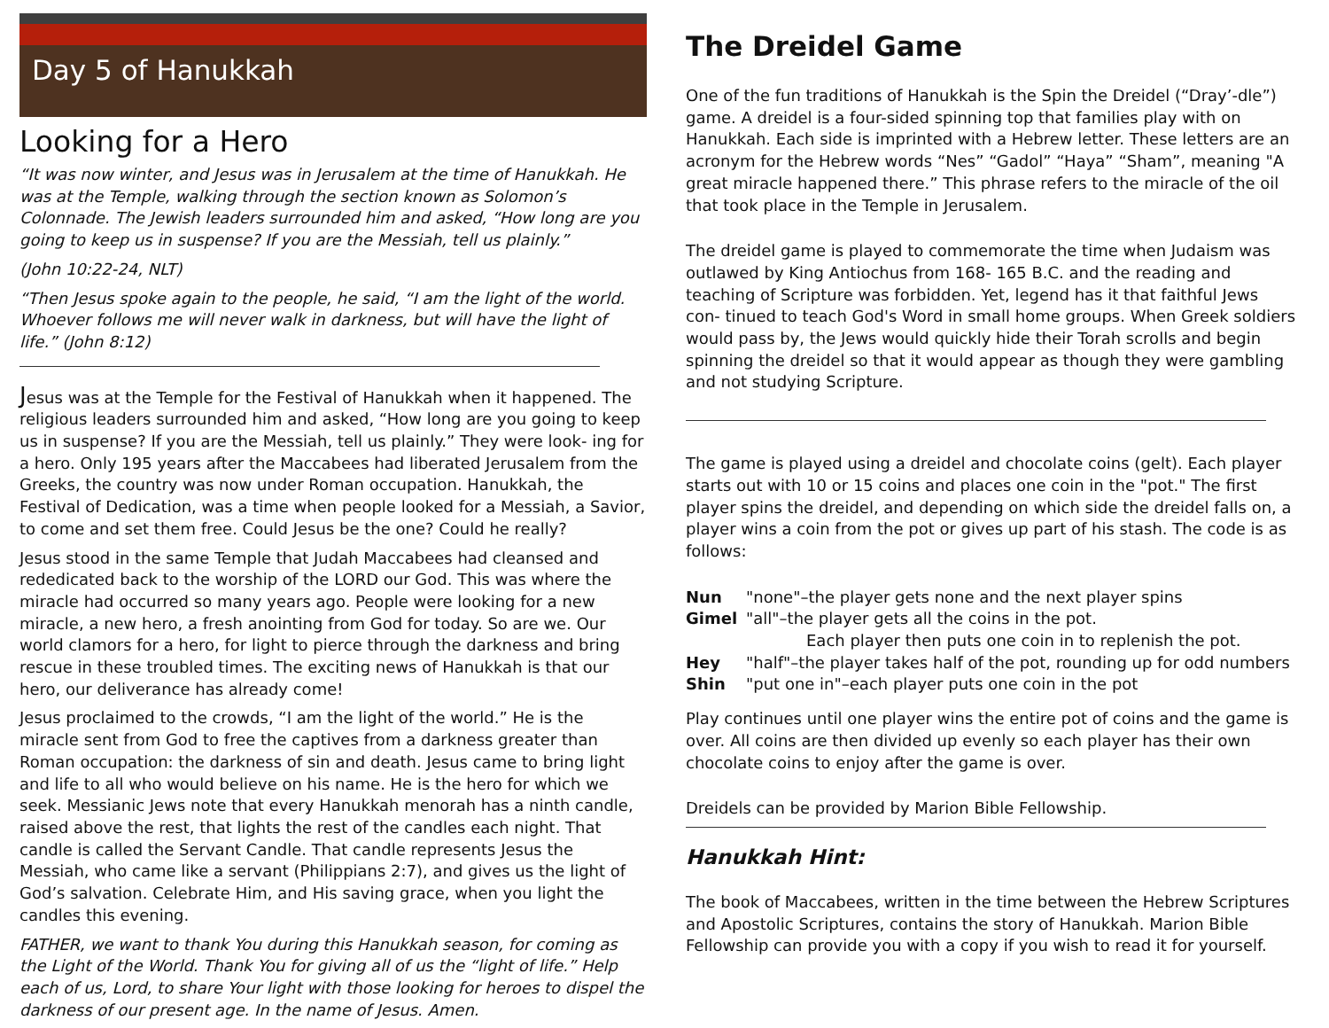Day 5 of Hanukkah
Looking for a Hero
“It was now winter, and Jesus was in Jerusalem at the time of Hanukkah. He was at the Temple, walking through the section known as Solomon’s Colonnade. The Jewish leaders surrounded him and asked, “How long are you going to keep us in suspense? If you are the Messiah, tell us plainly.”
(John 10:22-24, NLT)
“Then Jesus spoke again to the people, he said, “I am the light of the world. Whoever follows me will never walk in darkness, but will have the light of life.” (John 8:12)
Jesus was at the Temple for the Festival of Hanukkah when it happened. The religious leaders surrounded him and asked, “How long are you going to keep us in suspense? If you are the Messiah, tell us plainly.” They were look- ing for a hero. Only 195 years after the Maccabees had liberated Jerusalem from the Greeks, the country was now under Roman occupation. Hanukkah, the Festival of Dedication, was a time when people looked for a Messiah, a Savior, to come and set them free. Could Jesus be the one? Could he really?
Jesus stood in the same Temple that Judah Maccabees had cleansed and rededicated back to the worship of the LORD our God. This was where the miracle had occurred so many years ago. People were looking for a new miracle, a new hero, a fresh anointing from God for today. So are we. Our world clamors for a hero, for light to pierce through the darkness and bring rescue in these troubled times. The exciting news of Hanukkah is that our hero, our deliverance has already come!
Jesus proclaimed to the crowds, “I am the light of the world.” He is the miracle sent from God to free the captives from a darkness greater than Roman occupation: the darkness of sin and death. Jesus came to bring light and life to all who would believe on his name. He is the hero for which we seek. Messianic Jews note that every Hanukkah menorah has a ninth candle, raised above the rest, that lights the rest of the candles each night. That candle is called the Servant Candle. That candle represents Jesus the Messiah, who came like a servant (Philippians 2:7), and gives us the light of God’s salvation. Celebrate Him, and His saving grace, when you light the candles this evening.
FATHER, we want to thank You during this Hanukkah season, for coming as the Light of the World. Thank You for giving all of us the “light of life.” Help each of us, Lord, to share Your light with those looking for heroes to dispel the darkness of our present age. In the name of Jesus. Amen.
The Dreidel Game
One of the fun traditions of Hanukkah is the Spin the Dreidel (“Dray’-dle”) game. A dreidel is a four-sided spinning top that families play with on Hanukkah. Each side is imprinted with a Hebrew letter. These letters are an acronym for the Hebrew words “Nes” “Gadol” “Haya” “Sham”, meaning "A great miracle happened there.” This phrase refers to the miracle of the oil that took place in the Temple in Jerusalem.
The dreidel game is played to commemorate the time when Judaism was outlawed by King Antiochus from 168- 165 B.C. and the reading and teaching of Scripture was forbidden. Yet, legend has it that faithful Jews con- tinued to teach God's Word in small home groups. When Greek soldiers would pass by, the Jews would quickly hide their Torah scrolls and begin spinning the dreidel so that it would appear as though they were gambling and not studying Scripture.
The game is played using a dreidel and chocolate coins (gelt). Each player starts out with 10 or 15 coins and places one coin in the "pot." The first player spins the dreidel, and depending on which side the dreidel falls on, a player wins a coin from the pot or gives up part of his stash. The code is as follows:
| Nun | "none"–the player gets none and the next player spins |
| Gimel | "all"–the player gets all the coins in the pot. Each player then puts one coin in to replenish the pot. |
| Hey | "half"–the player takes half of the pot, rounding up for odd numbers |
| Shin | "put one in"–each player puts one coin in the pot |
Play continues until one player wins the entire pot of coins and the game is over. All coins are then divided up evenly so each player has their own chocolate coins to enjoy after the game is over.
Dreidels can be provided by Marion Bible Fellowship.
Hanukkah Hint:
The book of Maccabees, written in the time between the Hebrew Scriptures and Apostolic Scriptures, contains the story of Hanukkah. Marion Bible Fellowship can provide you with a copy if you wish to read it for yourself.